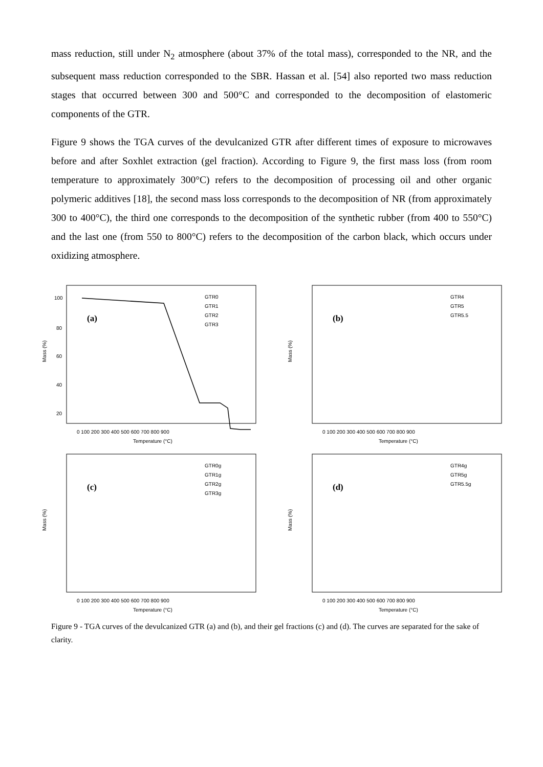mass reduction, still under N<sub>2</sub> atmosphere (about 37% of the total mass), corresponded to the NR, and the subsequent mass reduction corresponded to the SBR. Hassan et al. [54] also reported two mass reduction stages that occurred between 300 and 500°C and corresponded to the decomposition of elastomeric components of the GTR.
Figure 9 shows the TGA curves of the devulcanized GTR after different times of exposure to microwaves before and after Soxhlet extraction (gel fraction). According to Figure 9, the first mass loss (from room temperature to approximately 300°C) refers to the decomposition of processing oil and other organic polymeric additives [18], the second mass loss corresponds to the decomposition of NR (from approximately 300 to 400°C), the third one corresponds to the decomposition of the synthetic rubber (from 400 to 550°C) and the last one (from 550 to 800°C) refers to the decomposition of the carbon black, which occurs under oxidizing atmosphere.
Mass (%)
100
80
60
40
20
(a)
GTR0
GTR1
GTR2
GTR3
0 100 200 300 400 500 600 700 800 900
Temperature (°C)
Mass (%)
(b)
GTR4
GTR5
GTR5.5
0 100 200 300 400 500 600 700 800 900
Temperature (°C)
Mass (%)
(c)
GTR0g
GTR1g
GTR2g
GTR3g
0 100 200 300 400 500 600 700 800 900
Temperature (°C)
Mass (%)
(d)
GTR4g
GTR5g
GTR5.5g
0 100 200 300 400 500 600 700 800 900
Temperature (°C)
Figure 9 - TGA curves of the devulcanized GTR (a) and (b), and their gel fractions (c) and (d). The curves are separated for the sake of clarity.